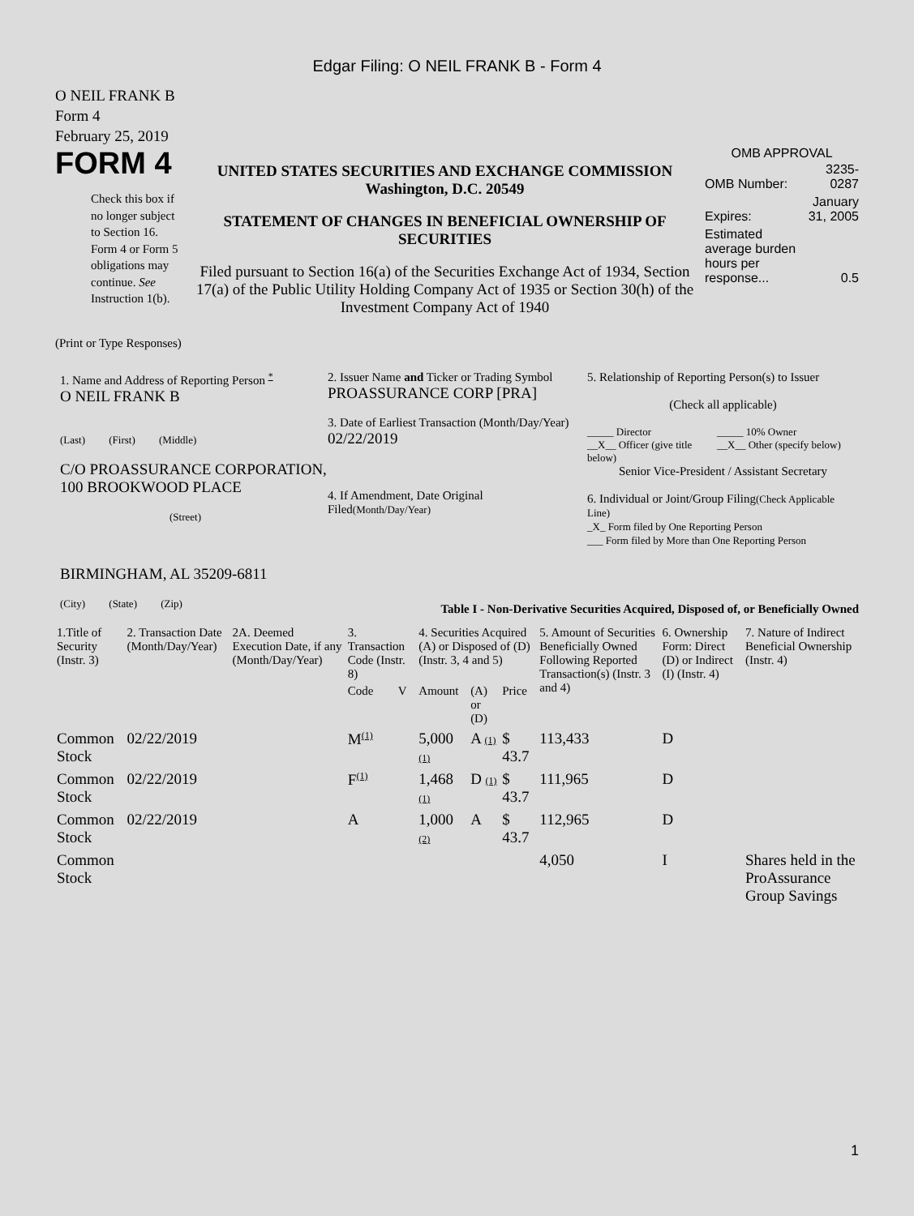Edgar Filing: O NEIL FRANK B - Form 4
O NEIL FRANK B
Form 4
February 25, 2019
FORM 4
Check this box if no longer subject to Section 16. Form 4 or Form 5 obligations may continue. See Instruction 1(b).
UNITED STATES SECURITIES AND EXCHANGE COMMISSION
Washington, D.C. 20549
STATEMENT OF CHANGES IN BENEFICIAL OWNERSHIP OF SECURITIES
Filed pursuant to Section 16(a) of the Securities Exchange Act of 1934, Section 17(a) of the Public Utility Holding Company Act of 1935 or Section 30(h) of the Investment Company Act of 1940
OMB APPROVAL
| OMB Number: | 3235-0287 |
| Expires: | January 31, 2005 |
| Estimated average burden hours per response... | 0.5 |
(Print or Type Responses)
1. Name and Address of Reporting Person <sup>*</sup>
O NEIL FRANK B
(Last) (First) (Middle)
C/O PROASSURANCE CORPORATION, 100 BROOKWOOD PLACE
(Street)
BIRMINGHAM, AL 35209-6811
(City) (State) (Zip)
2. Issuer Name and Ticker or Trading Symbol
PROASSURANCE CORP [PRA]
3. Date of Earliest Transaction (Month/Day/Year)
02/22/2019
4. If Amendment, Date Original Filed(Month/Day/Year)
5. Relationship of Reporting Person(s) to Issuer
(Check all applicable)
_____ Director
__X__ Officer (give title below)
_____ 10% Owner
__X__ Other (specify below)
Senior Vice-President / Assistant Secretary
6. Individual or Joint/Group Filing(Check Applicable Line)
_X_ Form filed by One Reporting Person
___ Form filed by More than One Reporting Person
Table I - Non-Derivative Securities Acquired, Disposed of, or Beneficially Owned
| 1.Title of Security (Instr. 3) | 2. Transaction Date (Month/Day/Year) | 2A. Deemed Execution Date, if any (Month/Day/Year) | 3. Transaction Code (Instr. 8) | | 4. Securities Acquired (A) or Disposed of (D) (Instr. 3, 4 and 5) | | | 5. Amount of Securities Beneficially Owned Following Reported Transaction(s) (Instr. 3 and 4) | 6. Ownership Form: Direct (D) or Indirect (I) (Instr. 4) | 7. Nature of Indirect Beneficial Ownership (Instr. 4) |
| --- | --- | --- | --- | --- | --- | --- | --- | --- | --- | --- |
| | | | Code | V | Amount | (A) or (D) | Price | | | |
| Common Stock | 02/22/2019 | | M<sup>(1)</sup> | | 5,000 (1) | A (1) | $ 43.7 | 113,433 | D | |
| Common Stock | 02/22/2019 | | F<sup>(1)</sup> | | 1,468 (1) | D (1) | $ 43.7 | 111,965 | D | |
| Common Stock | 02/22/2019 | | A | | 1,000 (2) | A | $ 43.7 | 112,965 | D | |
| Common Stock | | | | | | | | 4,050 | I | Shares held in the ProAssurance Group Savings |
1